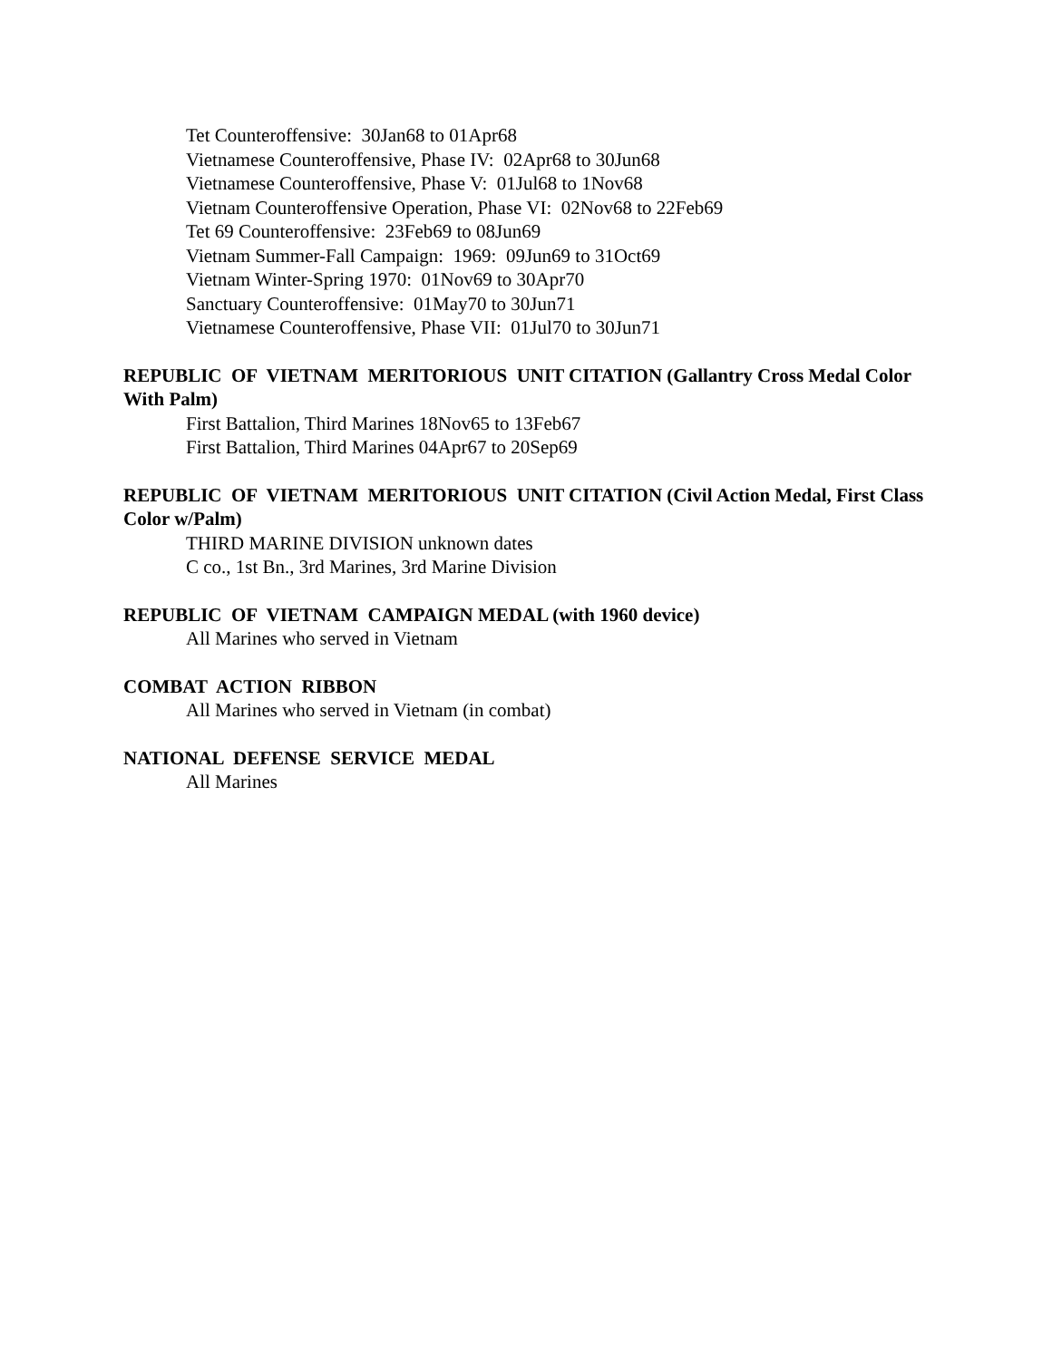Tet Counteroffensive: 30Jan68 to 01Apr68
Vietnamese Counteroffensive, Phase IV: 02Apr68 to 30Jun68
Vietnamese Counteroffensive, Phase V: 01Jul68 to 1Nov68
Vietnam Counteroffensive Operation, Phase VI: 02Nov68 to 22Feb69
Tet 69 Counteroffensive: 23Feb69 to 08Jun69
Vietnam Summer-Fall Campaign: 1969: 09Jun69 to 31Oct69
Vietnam Winter-Spring 1970: 01Nov69 to 30Apr70
Sanctuary Counteroffensive: 01May70 to 30Jun71
Vietnamese Counteroffensive, Phase VII: 01Jul70 to 30Jun71
REPUBLIC OF VIETNAM MERITORIOUS UNIT CITATION (Gallantry Cross Medal Color With Palm)
First Battalion, Third Marines 18Nov65 to 13Feb67
First Battalion, Third Marines 04Apr67 to 20Sep69
REPUBLIC OF VIETNAM MERITORIOUS UNIT CITATION (Civil Action Medal, First Class Color w/Palm)
THIRD MARINE DIVISION unknown dates
C co., 1st Bn., 3rd Marines, 3rd Marine Division
REPUBLIC OF VIETNAM CAMPAIGN MEDAL (with 1960 device)
All Marines who served in Vietnam
COMBAT ACTION RIBBON
All Marines who served in Vietnam (in combat)
NATIONAL DEFENSE SERVICE MEDAL
All Marines